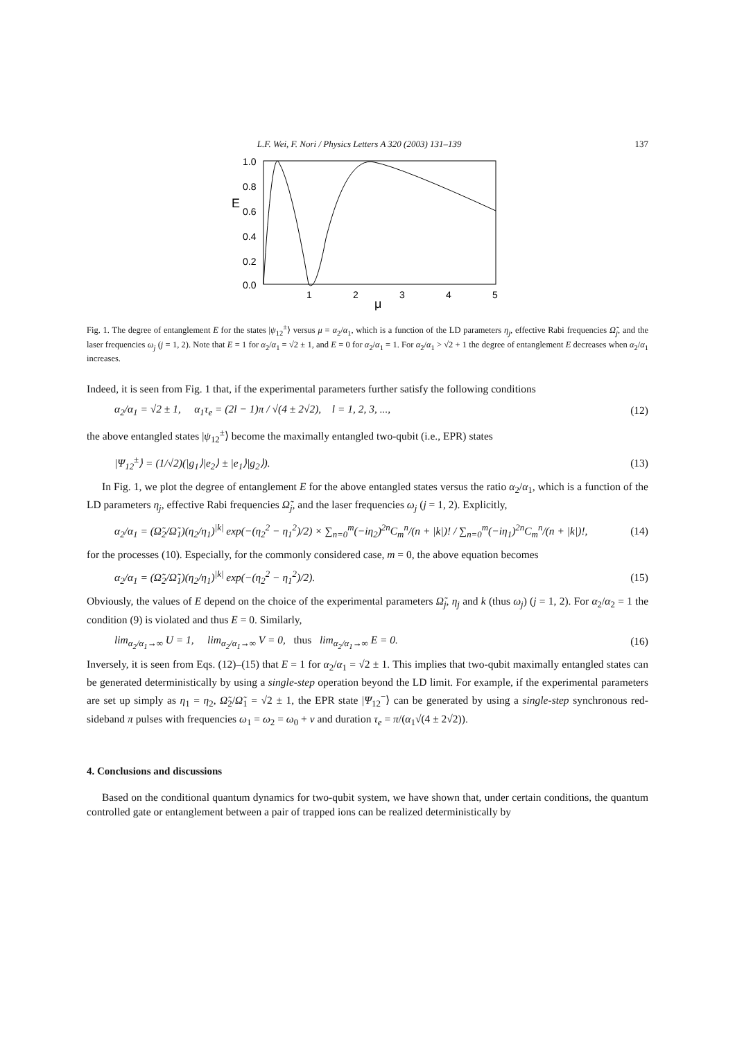L.F. Wei, F. Nori / Physics Letters A 320 (2003) 131–139 137
1.0
0.8
0.6
0.4
0.2
0.0
E
1
2
3
4
5
μ
Fig. 1. The degree of entanglement E for the states |ψ<sub>12</sub><sup>±</sup>⟩ versus μ = α<sub>2</sub>/α<sub>1</sub>, which is a function of the LD parameters η<sub>j</sub>, effective Rabi frequencies Ω̃<sub>j</sub>, and the laser frequencies ω<sub>j</sub> (j = 1, 2). Note that E = 1 for α<sub>2</sub>/α<sub>1</sub> = √2 ± 1, and E = 0 for α<sub>2</sub>/α<sub>1</sub> = 1. For α<sub>2</sub>/α<sub>1</sub> > √2 + 1 the degree of entanglement E decreases when α<sub>2</sub>/α<sub>1</sub> increases.
Indeed, it is seen from Fig. 1 that, if the experimental parameters further satisfy the following conditions
α<sub>2</sub>/α<sub>1</sub> = √2 ± 1, α<sub>1</sub>τ<sub>e</sub> = (2l − 1)π / √(4 ± 2√2), l = 1, 2, 3, ..., (12)
the above entangled states |ψ<sub>12</sub><sup>±</sup>⟩ become the maximally entangled two-qubit (i.e., EPR) states
|Ψ<sub>12</sub><sup>±</sup>⟩ = (1/√2)(|g<sub>1</sub>⟩|e<sub>2</sub>⟩ ± |e<sub>1</sub>⟩|g<sub>2</sub>⟩). (13)
In Fig. 1, we plot the degree of entanglement E for the above entangled states versus the ratio α<sub>2</sub>/α<sub>1</sub>, which is a function of the LD parameters η<sub>j</sub>, effective Rabi frequencies Ω̃<sub>j</sub>, and the laser frequencies ω<sub>j</sub> (j = 1, 2). Explicitly,
α<sub>2</sub>/α<sub>1</sub> = (Ω̃<sub>2</sub>/Ω̃<sub>1</sub>)(η<sub>2</sub>/η<sub>1</sub>)<sup>|k|</sup> exp(−(η<sub>2</sub><sup>2</sup> − η<sub>1</sub><sup>2</sup>)/2) × ∑<sub>n=0</sub><sup>m</sup>(−iη<sub>2</sub>)<sup>2n</sup>C<sub>m</sub><sup>n</sup>/(n + |k|)! / ∑<sub>n=0</sub><sup>m</sup>(−iη<sub>1</sub>)<sup>2n</sup>C<sub>m</sub><sup>n</sup>/(n + |k|)!, (14)
for the processes (10). Especially, for the commonly considered case, m = 0, the above equation becomes
α<sub>2</sub>/α<sub>1</sub> = (Ω̃<sub>2</sub>/Ω̃<sub>1</sub>)(η<sub>2</sub>/η<sub>1</sub>)<sup>|k|</sup> exp(−(η<sub>2</sub><sup>2</sup> − η<sub>1</sub><sup>2</sup>)/2). (15)
Obviously, the values of E depend on the choice of the experimental parameters Ω̃<sub>j</sub>, η<sub>j</sub> and k (thus ω<sub>j</sub>) (j = 1, 2). For α<sub>2</sub>/α<sub>2</sub> = 1 the condition (9) is violated and thus E = 0. Similarly,
lim<sub>α<sub>2</sub>/α<sub>1</sub>→∞</sub> U = 1, lim<sub>α<sub>2</sub>/α<sub>1</sub>→∞</sub> V = 0, thus lim<sub>α<sub>2</sub>/α<sub>1</sub>→∞</sub> E = 0. (16)
Inversely, it is seen from Eqs. (12)–(15) that E = 1 for α<sub>2</sub>/α<sub>1</sub> = √2 ± 1. This implies that two-qubit maximally entangled states can be generated deterministically by using a single-step operation beyond the LD limit. For example, if the experimental parameters are set up simply as η<sub>1</sub> = η<sub>2</sub>, Ω̃<sub>2</sub>/Ω̃<sub>1</sub> = √2 ± 1, the EPR state |Ψ<sub>12</sub><sup>−</sup>⟩ can be generated by using a single-step synchronous red-sideband π pulses with frequencies ω<sub>1</sub> = ω<sub>2</sub> = ω<sub>0</sub> + ν and duration τ<sub>e</sub> = π/(α<sub>1</sub>√(4 ± 2√2)).
4. Conclusions and discussions
Based on the conditional quantum dynamics for two-qubit system, we have shown that, under certain conditions, the quantum controlled gate or entanglement between a pair of trapped ions can be realized deterministically by